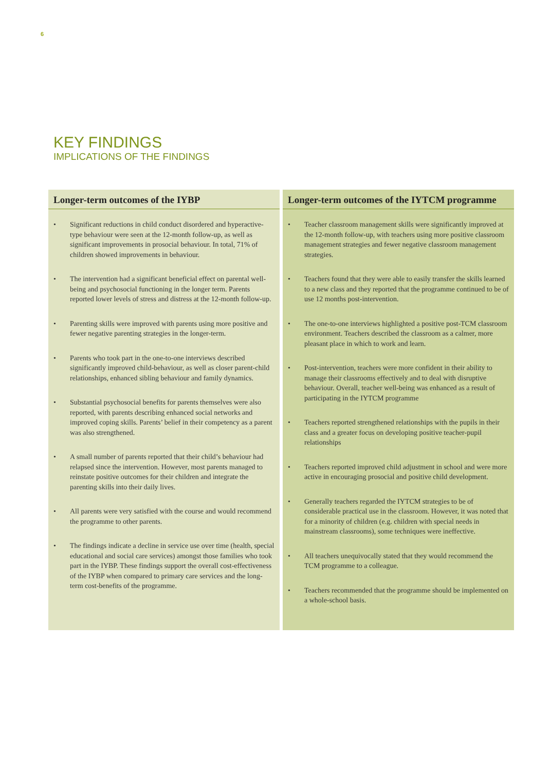6
KEY FINDINGS
IMPLICATIONS OF THE FINDINGS
Longer-term outcomes of the IYBP
• Significant reductions in child conduct disordered and hyperactive-type behaviour were seen at the 12-month follow-up, as well as significant improvements in prosocial behaviour. In total, 71% of children showed improvements in behaviour.
• The intervention had a significant beneficial effect on parental well-being and psychosocial functioning in the longer term. Parents reported lower levels of stress and distress at the 12-month follow-up.
• Parenting skills were improved with parents using more positive and fewer negative parenting strategies in the longer-term.
• Parents who took part in the one-to-one interviews described significantly improved child-behaviour, as well as closer parent-child relationships, enhanced sibling behaviour and family dynamics.
• Substantial psychosocial benefits for parents themselves were also reported, with parents describing enhanced social networks and improved coping skills. Parents’ belief in their competency as a parent was also strengthened.
• A small number of parents reported that their child’s behaviour had relapsed since the intervention. However, most parents managed to reinstate positive outcomes for their children and integrate the parenting skills into their daily lives.
• All parents were very satisfied with the course and would recommend the programme to other parents.
• The findings indicate a decline in service use over time (health, special educational and social care services) amongst those families who took part in the IYBP. These findings support the overall cost-effectiveness of the IYBP when compared to primary care services and the long-term cost-benefits of the programme.
Longer-term outcomes of the IYTCM programme
• Teacher classroom management skills were significantly improved at the 12-month follow-up, with teachers using more positive classroom management strategies and fewer negative classroom management strategies.
• Teachers found that they were able to easily transfer the skills learned to a new class and they reported that the programme continued to be of use 12 months post-intervention.
• The one-to-one interviews highlighted a positive post-TCM classroom environment. Teachers described the classroom as a calmer, more pleasant place in which to work and learn.
• Post-intervention, teachers were more confident in their ability to manage their classrooms effectively and to deal with disruptive behaviour. Overall, teacher well-being was enhanced as a result of participating in the IYTCM programme
• Teachers reported strengthened relationships with the pupils in their class and a greater focus on developing positive teacher-pupil relationships
• Teachers reported improved child adjustment in school and were more active in encouraging prosocial and positive child development.
• Generally teachers regarded the IYTCM strategies to be of considerable practical use in the classroom. However, it was noted that for a minority of children (e.g. children with special needs in mainstream classrooms), some techniques were ineffective.
• All teachers unequivocally stated that they would recommend the TCM programme to a colleague.
• Teachers recommended that the programme should be implemented on a whole-school basis.